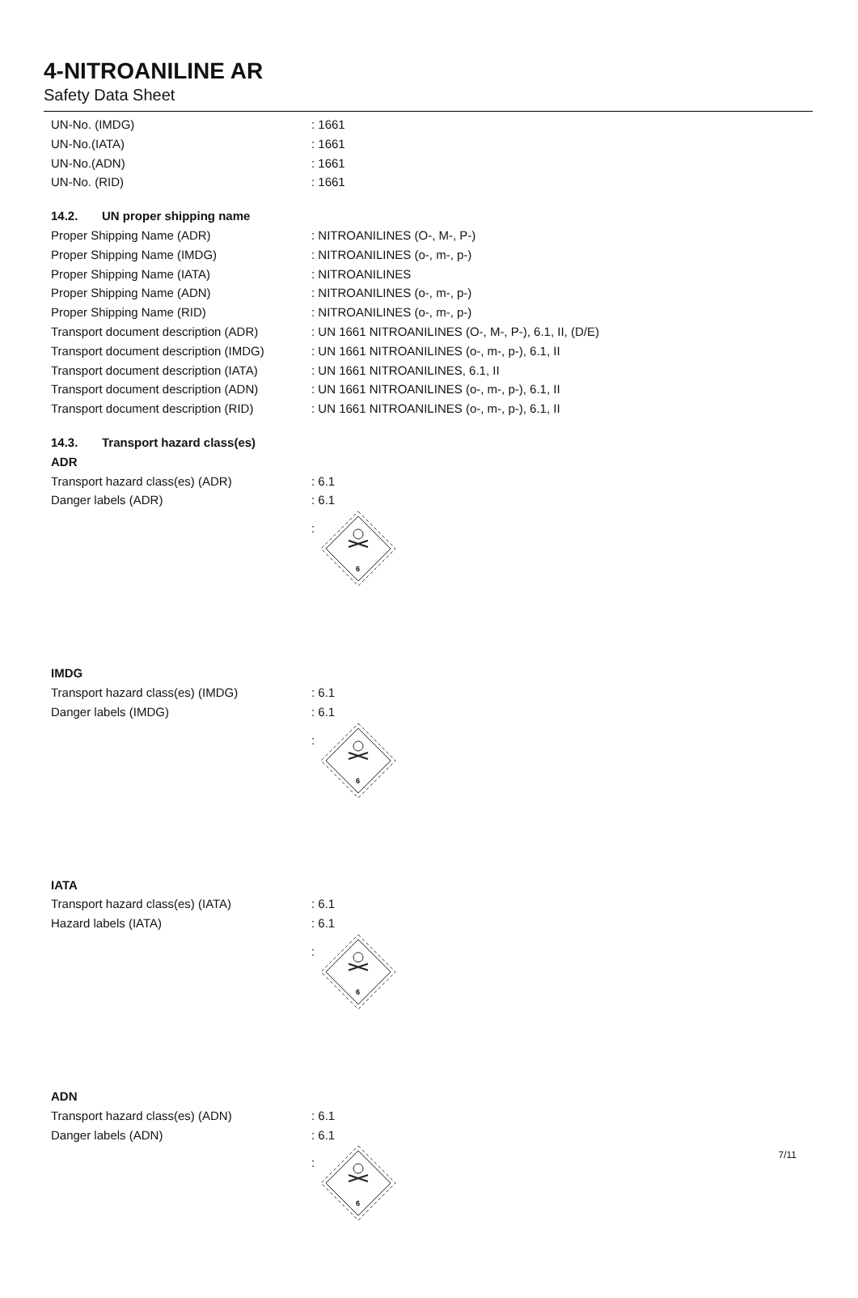4-NITROANILINE AR
Safety Data Sheet
UN-No. (IMDG) : 1661
UN-No.(IATA) : 1661
UN-No.(ADN) : 1661
UN-No. (RID) : 1661
14.2. UN proper shipping name
Proper Shipping Name (ADR) : NITROANILINES (O-, M-, P-)
Proper Shipping Name (IMDG) : NITROANILINES (o-, m-, p-)
Proper Shipping Name (IATA) : NITROANILINES
Proper Shipping Name (ADN) : NITROANILINES (o-, m-, p-)
Proper Shipping Name (RID) : NITROANILINES (o-, m-, p-)
Transport document description (ADR)
: UN 1661 NITROANILINES (O-, M-, P-), 6.1, II, (D/E)
Transport document description (IMDG)
: UN 1661 NITROANILINES (o-, m-, p-), 6.1, II
Transport document description (IATA)
: UN 1661 NITROANILINES, 6.1, II
Transport document description (ADN)
: UN 1661 NITROANILINES (o-, m-, p-), 6.1, II
Transport document description (RID)
: UN 1661 NITROANILINES (o-, m-, p-), 6.1, II
14.3. Transport hazard class(es)
ADR
Transport hazard class(es) (ADR) : 6.1
Danger labels (ADR) : 6.1
:
6
IMDG
Transport hazard class(es) (IMDG) : 6.1
Danger labels (IMDG) : 6.1
:
6
IATA
Transport hazard class(es) (IATA) : 6.1
Hazard labels (IATA) : 6.1
:
6
ADN
Transport hazard class(es) (ADN) : 6.1
Danger labels (ADN) : 6.1
:
6
7/11